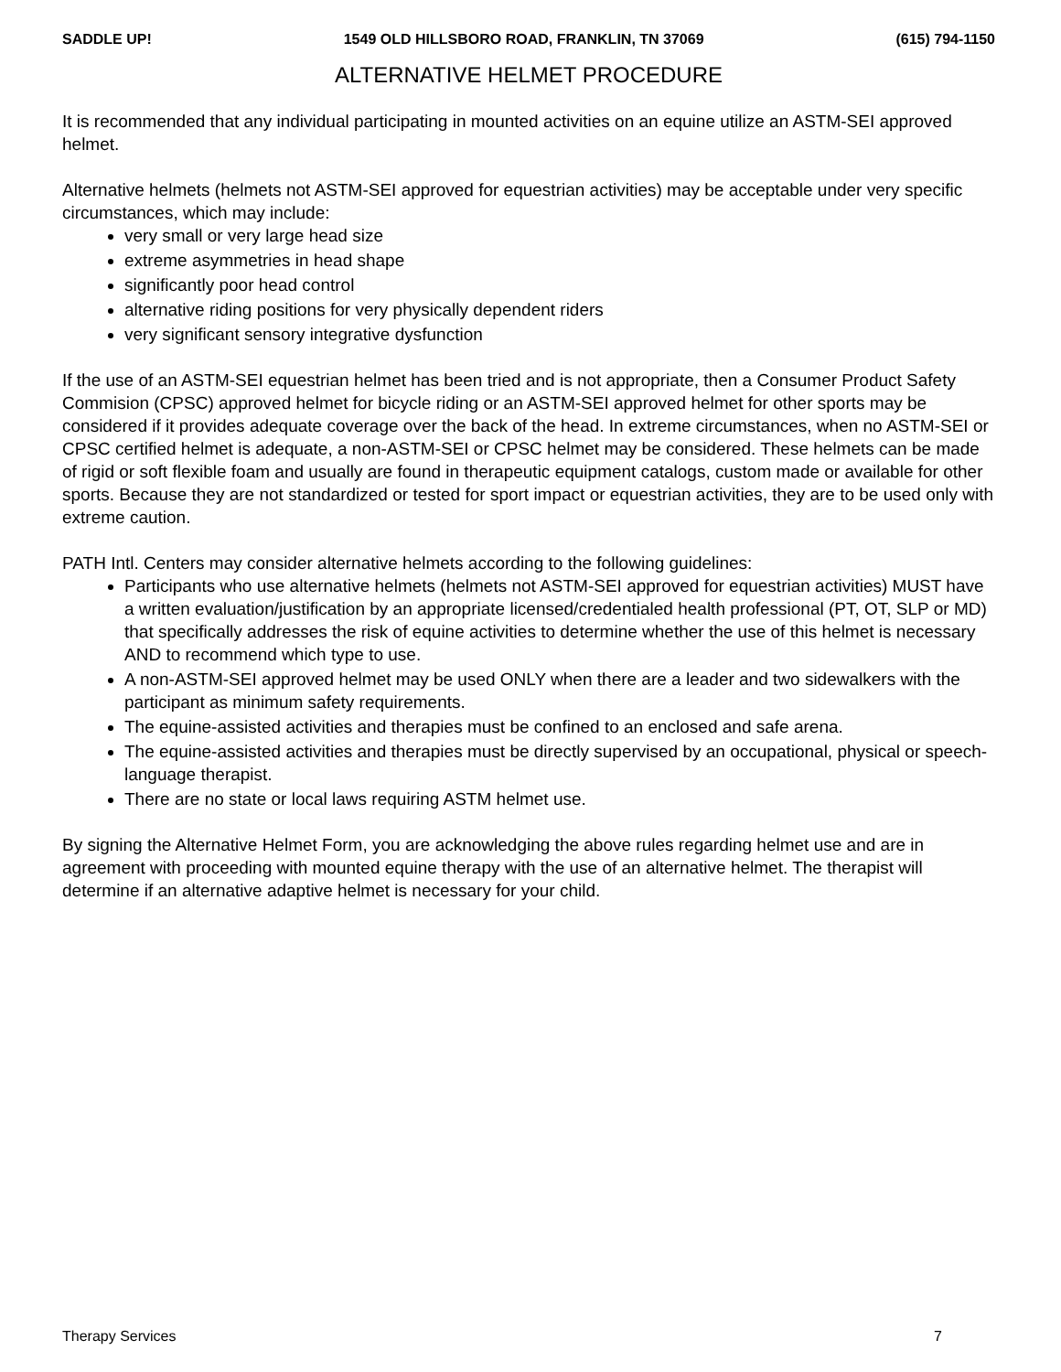SADDLE UP! 1549 OLD HILLSBORO ROAD, FRANKLIN, TN 37069 (615) 794-1150
ALTERNATIVE HELMET PROCEDURE
It is recommended that any individual participating in mounted activities on an equine utilize an ASTM-SEI approved helmet.
Alternative helmets (helmets not ASTM-SEI approved for equestrian activities) may be acceptable under very specific circumstances, which may include:
very small or very large head size
extreme asymmetries in head shape
significantly poor head control
alternative riding positions for very physically dependent riders
very significant sensory integrative dysfunction
If the use of an ASTM-SEI equestrian helmet has been tried and is not appropriate, then a Consumer Product Safety Commision (CPSC) approved helmet for bicycle riding or an ASTM-SEI approved helmet for other sports may be considered if it provides adequate coverage over the back of the head. In extreme circumstances, when no ASTM-SEI or CPSC certified helmet is adequate, a non-ASTM-SEI or CPSC helmet may be considered. These helmets can be made of rigid or soft flexible foam and usually are found in therapeutic equipment catalogs, custom made or available for other sports. Because they are not standardized or tested for sport impact or equestrian activities, they are to be used only with extreme caution.
PATH Intl. Centers may consider alternative helmets according to the following guidelines:
Participants who use alternative helmets (helmets not ASTM-SEI approved for equestrian activities) MUST have a written evaluation/justification by an appropriate licensed/credentialed health professional (PT, OT, SLP or MD) that specifically addresses the risk of equine activities to determine whether the use of this helmet is necessary AND to recommend which type to use.
A non-ASTM-SEI approved helmet may be used ONLY when there are a leader and two sidewalkers with the participant as minimum safety requirements.
The equine-assisted activities and therapies must be confined to an enclosed and safe arena.
The equine-assisted activities and therapies must be directly supervised by an occupational, physical or speech-language therapist.
There are no state or local laws requiring ASTM helmet use.
By signing the Alternative Helmet Form, you are acknowledging the above rules regarding helmet use and are in agreement with proceeding with mounted equine therapy with the use of an alternative helmet. The therapist will determine if an alternative adaptive helmet is necessary for your child.
Therapy Services 7